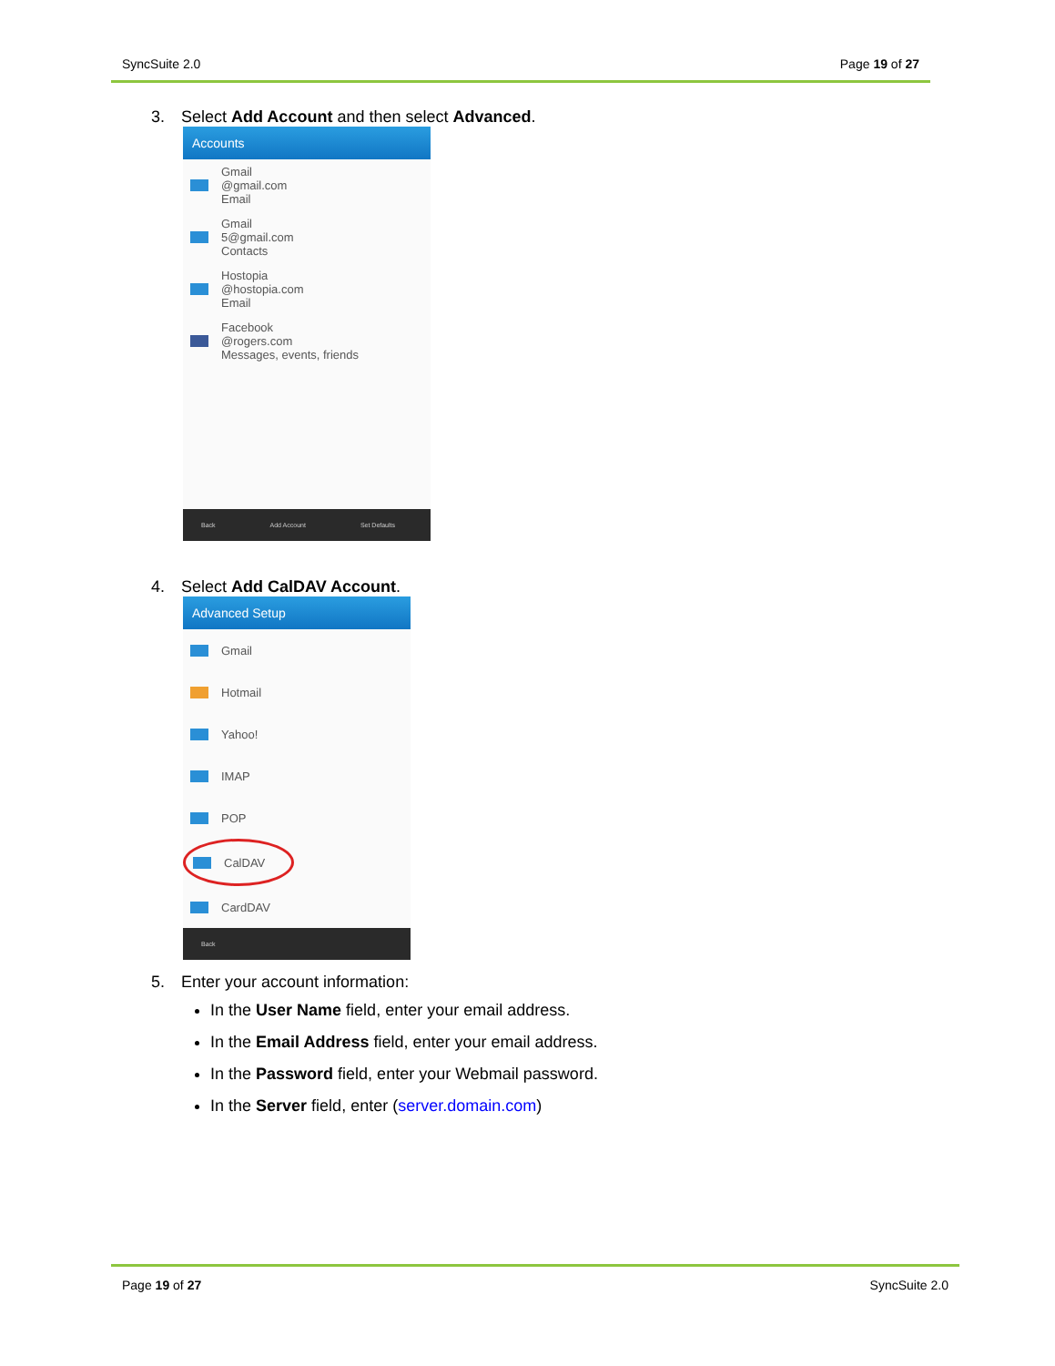SyncSuite 2.0 Page 19 of 27
3. Select Add Account and then select Advanced.
Accounts
Gmail
@gmail.com
Email
Gmail
5@gmail.com
Contacts
Hostopia
@hostopia.com
Email
Facebook
@rogers.com
Messages, events, friends
Back Add Account Set Defaults
4. Select Add CalDAV Account.
Advanced Setup
Gmail
Hotmail
Yahoo!
IMAP
POP
CalDAV
CardDAV
Back
5. Enter your account information:
In the User Name field, enter your email address.
In the Email Address field, enter your email address.
In the Password field, enter your Webmail password.
In the Server field, enter (server.domain.com)
Page 19 of 27 SyncSuite 2.0